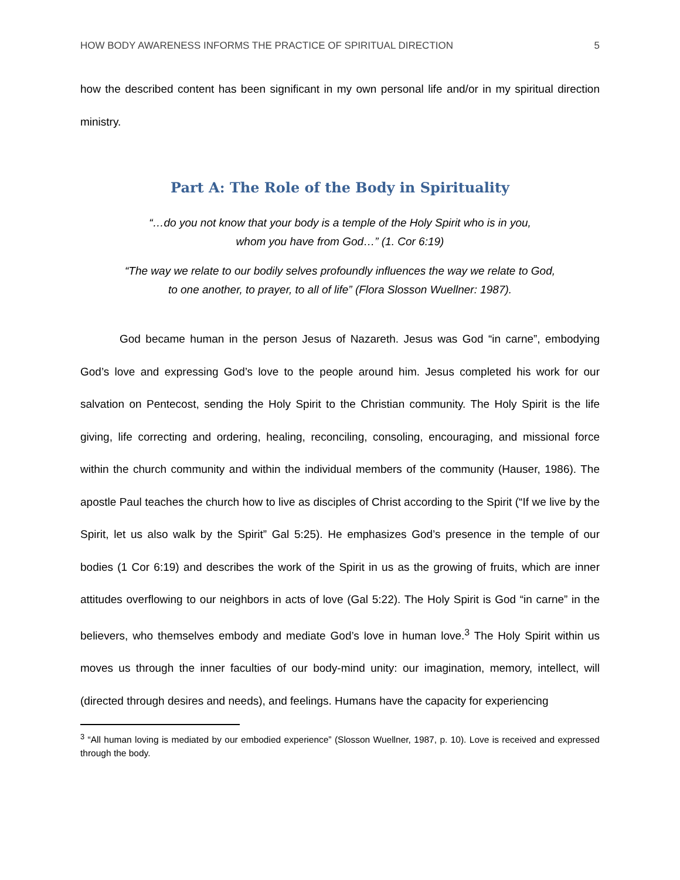HOW BODY AWARENESS INFORMS THE PRACTICE OF SPIRITUAL DIRECTION 5
how the described content has been significant in my own personal life and/or in my spiritual direction ministry.
Part A: The Role of the Body in Spirituality
“…do you not know that your body is a temple of the Holy Spirit who is in you,
whom you have from God…” (1. Cor 6:19)
“The way we relate to our bodily selves profoundly influences the way we relate to God,
to one another, to prayer, to all of life” (Flora Slosson Wuellner: 1987).
God became human in the person Jesus of Nazareth. Jesus was God “in carne”, embodying God’s love and expressing God’s love to the people around him. Jesus completed his work for our salvation on Pentecost, sending the Holy Spirit to the Christian community. The Holy Spirit is the life giving, life correcting and ordering, healing, reconciling, consoling, encouraging, and missional force within the church community and within the individual members of the community (Hauser, 1986). The apostle Paul teaches the church how to live as disciples of Christ according to the Spirit (“If we live by the Spirit, let us also walk by the Spirit” Gal 5:25). He emphasizes God’s presence in the temple of our bodies (1 Cor 6:19) and describes the work of the Spirit in us as the growing of fruits, which are inner attitudes overflowing to our neighbors in acts of love (Gal 5:22). The Holy Spirit is God “in carne” in the believers, who themselves embody and mediate God’s love in human love.<sup>3</sup> The Holy Spirit within us moves us through the inner faculties of our body-mind unity: our imagination, memory, intellect, will (directed through desires and needs), and feelings. Humans have the capacity for experiencing
<sup>3</sup> “All human loving is mediated by our embodied experience” (Slosson Wuellner, 1987, p. 10). Love is received and expressed through the body.